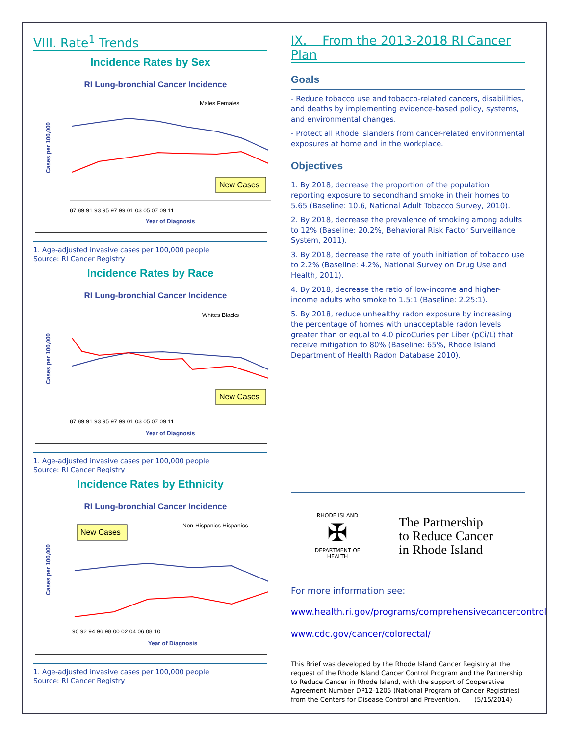VIII. Rate<sup>1</sup> Trends
Incidence Rates by Sex
RI Lung-bronchial Cancer Incidence
Cases per 100,000
Year of Diagnosis
Males Females
New Cases
87 89 91 93 95 97 99 01 03 05 07 09 11
1. Age-adjusted invasive cases per 100,000 people
Source: RI Cancer Registry
Incidence Rates by Race
RI Lung-bronchial Cancer Incidence
Cases per 100,000
Year of Diagnosis
Whites Blacks
New Cases
87 89 91 93 95 97 99 01 03 05 07 09 11
1. Age-adjusted invasive cases per 100,000 people
Source: RI Cancer Registry
Incidence Rates by Ethnicity
RI Lung-bronchial Cancer Incidence
Cases per 100,000
Year of Diagnosis
New Cases
Non-Hispanics Hispanics
90 92 94 96 98 00 02 04 06 08 10
1. Age-adjusted invasive cases per 100,000 people
Source: RI Cancer Registry
IX. From the 2013-2018 RI Cancer Plan
Goals
- Reduce tobacco use and tobacco-related cancers, disabilities, and deaths by implementing evidence-based policy, systems, and environmental changes.
- Protect all Rhode Islanders from cancer-related environmental exposures at home and in the workplace.
Objectives
1. By 2018, decrease the proportion of the population reporting exposure to secondhand smoke in their homes to 5.65 (Baseline: 10.6, National Adult Tobacco Survey, 2010).
2. By 2018, decrease the prevalence of smoking among adults to 12% (Baseline: 20.2%, Behavioral Risk Factor Surveillance System, 2011).
3. By 2018, decrease the rate of youth initiation of tobacco use to 2.2% (Baseline: 4.2%, National Survey on Drug Use and Health, 2011).
4. By 2018, decrease the ratio of low-income and higher-income adults who smoke to 1.5:1 (Baseline: 2.25:1).
5. By 2018, reduce unhealthy radon exposure by increasing the percentage of homes with unacceptable radon levels greater than or equal to 4.0 picoCuries per Liber (pCi/L) that receive mitigation to 80% (Baseline: 65%, Rhode Island Department of Health Radon Database 2010).
RHODE ISLAND
✠
DEPARTMENT OF HEALTH
The Partnership
to Reduce Cancer
in Rhode Island
For more information see:
www.health.ri.gov/programs/comprehensivecancercontrol
www.cdc.gov/cancer/colorectal/
This Brief was developed by the Rhode Island Cancer Registry at the request of the Rhode Island Cancer Control Program and the Partnership to Reduce Cancer in Rhode Island, with the support of Cooperative Agreement Number DP12-1205 (National Program of Cancer Registries) from the Centers for Disease Control and Prevention. (5/15/2014)